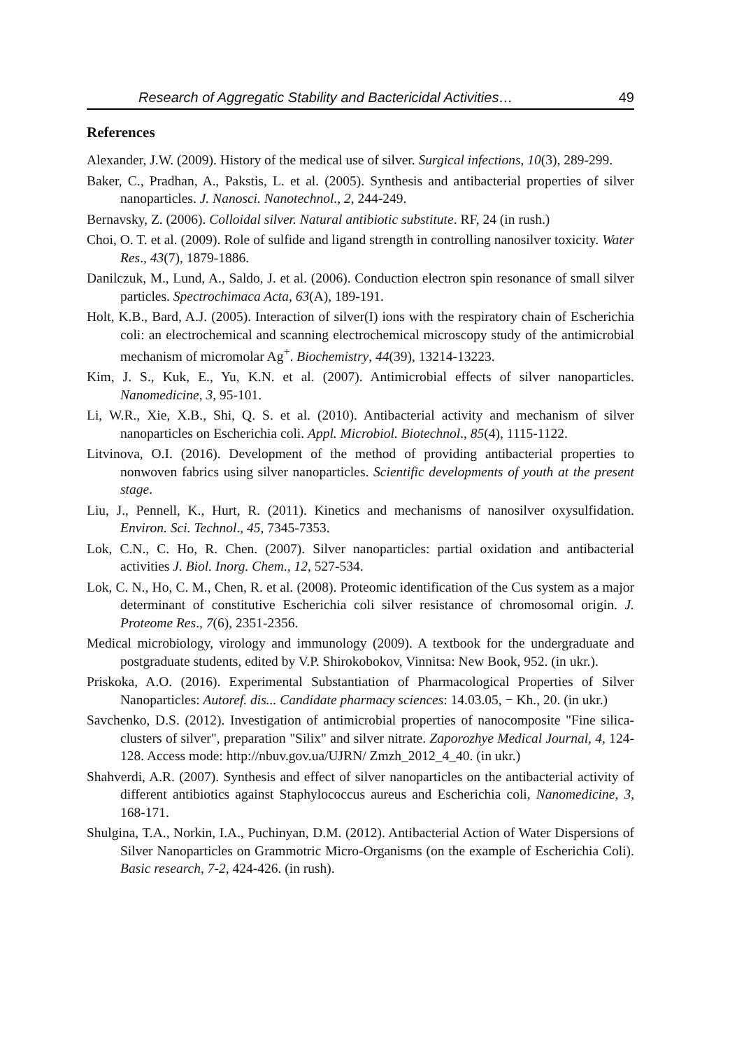Research of Aggregatic Stability and Bactericidal Activities… 49
References
Alexander, J.W. (2009). History of the medical use of silver. Surgical infections, 10(3), 289-299.
Baker, C., Pradhan, A., Pakstis, L. et al. (2005). Synthesis and antibacterial properties of silver nanoparticles. J. Nanosci. Nanotechnol., 2, 244-249.
Bernavsky, Z. (2006). Colloidal silver. Natural antibiotic substitute. RF, 24 (in rush.)
Choi, O. T. et al. (2009). Role of sulfide and ligand strength in controlling nanosilver toxicity. Water Res., 43(7), 1879-1886.
Danilczuk, M., Lund, A., Saldo, J. et al. (2006). Conduction electron spin resonance of small silver particles. Spectrochimaca Acta, 63(A), 189-191.
Holt, K.B., Bard, A.J. (2005). Interaction of silver(I) ions with the respiratory chain of Escherichia coli: an electrochemical and scanning electrochemical microscopy study of the antimicrobial mechanism of micromolar Ag<sup>+</sup>. Biochemistry, 44(39), 13214-13223.
Kim, J. S., Kuk, E., Yu, K.N. et al. (2007). Antimicrobial effects of silver nanoparticles. Nanomedicine, 3, 95-101.
Li, W.R., Xie, X.B., Shi, Q. S. et al. (2010). Antibacterial activity and mechanism of silver nanoparticles on Escherichia coli. Appl. Microbiol. Biotechnol., 85(4), 1115-1122.
Litvinova, O.I. (2016). Development of the method of providing antibacterial properties to nonwoven fabrics using silver nanoparticles. Scientific developments of youth at the present stage.
Liu, J., Pennell, K., Hurt, R. (2011). Kinetics and mechanisms of nanosilver oxysulfidation. Environ. Sci. Technol., 45, 7345-7353.
Lok, C.N., C. Ho, R. Chen. (2007). Silver nanoparticles: partial oxidation and antibacterial activities J. Biol. Inorg. Chem., 12, 527-534.
Lok, C. N., Ho, C. M., Chen, R. et al. (2008). Proteomic identification of the Cus system as a major determinant of constitutive Escherichia coli silver resistance of chromosomal origin. J. Proteome Res., 7(6), 2351-2356.
Medical microbiology, virology and immunology (2009). A textbook for the undergraduate and postgraduate students, edited by V.P. Shirokobokov, Vinnitsa: New Book, 952. (in ukr.).
Priskoka, A.O. (2016). Experimental Substantiation of Pharmacological Properties of Silver Nanoparticles: Autoref. dis... Candidate pharmacy sciences: 14.03.05, − Kh., 20. (in ukr.)
Savchenko, D.S. (2012). Investigation of antimicrobial properties of nanocomposite "Fine silica-clusters of silver", preparation "Silix" and silver nitrate. Zaporozhye Medical Journal, 4, 124-128. Access mode: http://nbuv.gov.ua/UJRN/ Zmzh_2012_4_40. (in ukr.)
Shahverdi, A.R. (2007). Synthesis and effect of silver nanoparticles on the antibacterial activity of different antibiotics against Staphylococcus aureus and Escherichia coli, Nanomedicine, 3, 168-171.
Shulgina, T.A., Norkin, I.A., Puchinyan, D.M. (2012). Antibacterial Action of Water Dispersions of Silver Nanoparticles on Grammotric Micro-Organisms (on the example of Escherichia Coli). Basic research, 7-2, 424-426. (in rush).